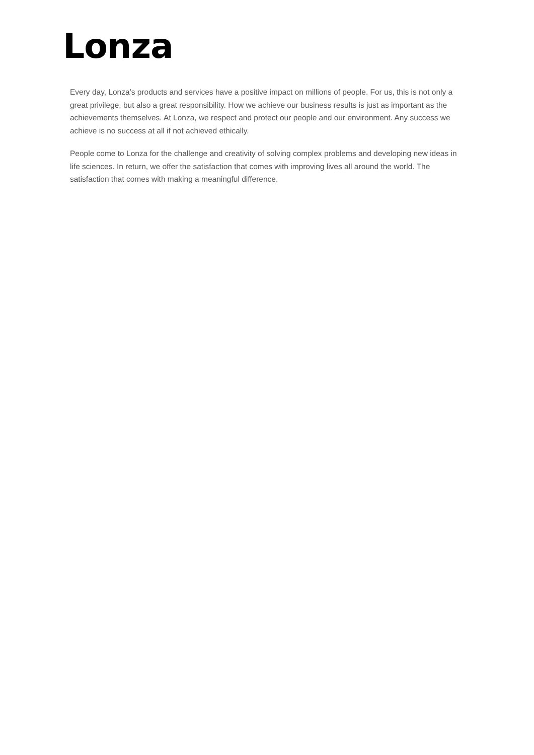Lonza
Every day, Lonza’s products and services have a positive impact on millions of people. For us, this is not only a great privilege, but also a great responsibility. How we achieve our business results is just as important as the achievements themselves. At Lonza, we respect and protect our people and our environment. Any success we achieve is no success at all if not achieved ethically.
People come to Lonza for the challenge and creativity of solving complex problems and developing new ideas in life sciences. In return, we offer the satisfaction that comes with improving lives all around the world. The satisfaction that comes with making a meaningful difference.